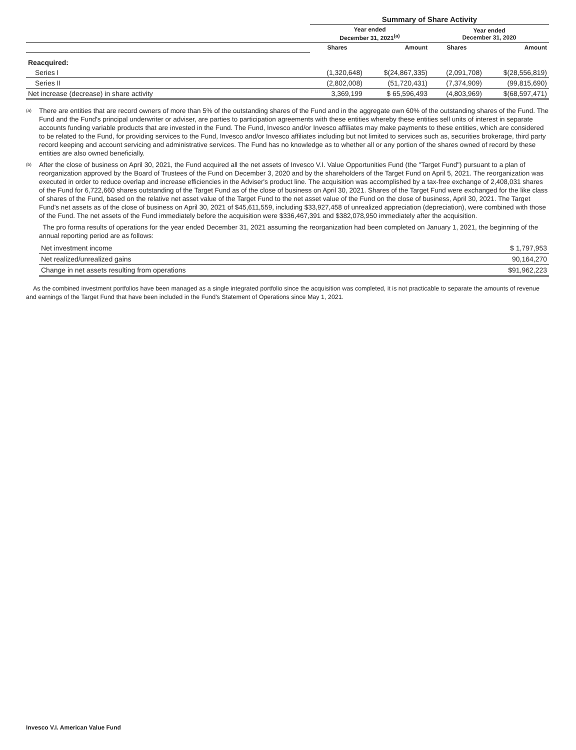| | Summary of Share Activity | | | |
| | Year ended December 31, 2021<sup>(a)</sup> | | Year ended December 31, 2020 | |
| | Shares | Amount | Shares | Amount |
| Reacquired: | | | | |
| Series I | (1,320,648) | $(24,867,335) | (2,091,708) | $(28,556,819) |
| Series II | (2,802,008) | (51,720,431) | (7,374,909) | (99,815,690) |
| Net increase (decrease) in share activity | 3,369,199 | $ 65,596,493 | (4,803,969) | $(68,597,471) |
<sup>(a)</sup>
There are entities that are record owners of more than 5% of the outstanding shares of the Fund and in the aggregate own 60% of the outstanding shares of the Fund. The Fund and the Fund's principal underwriter or adviser, are parties to participation agreements with these entities whereby these entities sell units of interest in separate accounts funding variable products that are invested in the Fund. The Fund, Invesco and/or Invesco affiliates may make payments to these entities, which are considered to be related to the Fund, for providing services to the Fund, Invesco and/or Invesco affiliates including but not limited to services such as, securities brokerage, third party record keeping and account servicing and administrative services. The Fund has no knowledge as to whether all or any portion of the shares owned of record by these entities are also owned beneficially.
<sup>(b)</sup>
After the close of business on April 30, 2021, the Fund acquired all the net assets of Invesco V.I. Value Opportunities Fund (the "Target Fund") pursuant to a plan of reorganization approved by the Board of Trustees of the Fund on December 3, 2020 and by the shareholders of the Target Fund on April 5, 2021. The reorganization was executed in order to reduce overlap and increase efficiencies in the Adviser's product line. The acquisition was accomplished by a tax-free exchange of 2,408,031 shares of the Fund for 6,722,660 shares outstanding of the Target Fund as of the close of business on April 30, 2021. Shares of the Target Fund were exchanged for the like class of shares of the Fund, based on the relative net asset value of the Target Fund to the net asset value of the Fund on the close of business, April 30, 2021. The Target Fund's net assets as of the close of business on April 30, 2021 of $45,611,559, including $33,927,458 of unrealized appreciation (depreciation), were combined with those of the Fund. The net assets of the Fund immediately before the acquisition were $336,467,391 and $382,078,950 immediately after the acquisition.
The pro forma results of operations for the year ended December 31, 2021 assuming the reorganization had been completed on January 1, 2021, the beginning of the annual reporting period are as follows:
| Net investment income | $ 1,797,953 |
| Net realized/unrealized gains | 90,164,270 |
| Change in net assets resulting from operations | $91,962,223 |
As the combined investment portfolios have been managed as a single integrated portfolio since the acquisition was completed, it is not practicable to separate the amounts of revenue and earnings of the Target Fund that have been included in the Fund's Statement of Operations since May 1, 2021.
Invesco V.I. American Value Fund